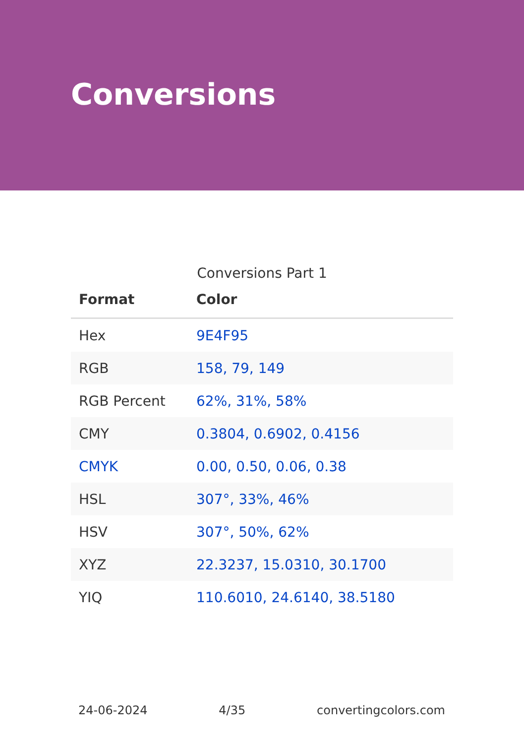Conversions
Conversions Part 1
| Format | Color |
| --- | --- |
| Hex | 9E4F95 |
| RGB | 158, 79, 149 |
| RGB Percent | 62%, 31%, 58% |
| CMY | 0.3804, 0.6902, 0.4156 |
| CMYK | 0.00, 0.50, 0.06, 0.38 |
| HSL | 307°, 33%, 46% |
| HSV | 307°, 50%, 62% |
| XYZ | 22.3237, 15.0310, 30.1700 |
| YIQ | 110.6010, 24.6140, 38.5180 |
24-06-2024 4/35 convertingcolors.com